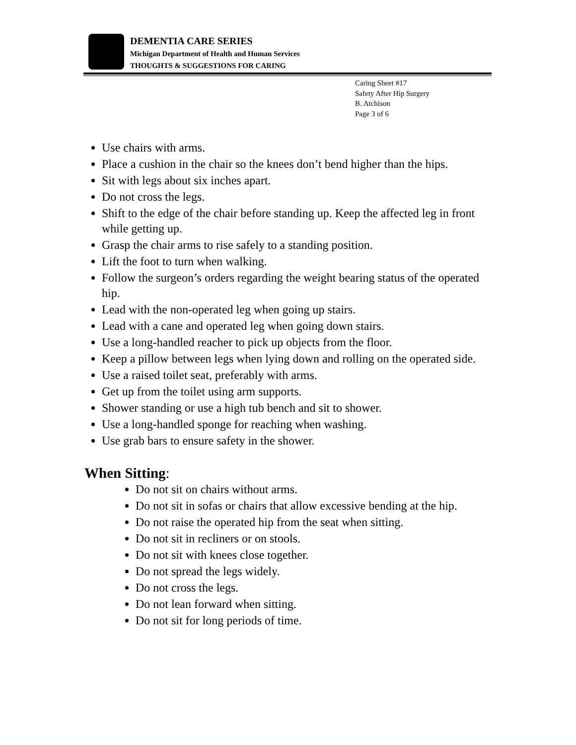DEMENTIA CARE SERIES
Michigan Department of Health and Human Services
THOUGHTS & SUGGESTIONS FOR CARING
Caring Sheet #17
Safety After Hip Surgery
B. Atchison
Page 3 of 6
Use chairs with arms.
Place a cushion in the chair so the knees don’t bend higher than the hips.
Sit with legs about six inches apart.
Do not cross the legs.
Shift to the edge of the chair before standing up. Keep the affected leg in front while getting up.
Grasp the chair arms to rise safely to a standing position.
Lift the foot to turn when walking.
Follow the surgeon’s orders regarding the weight bearing status of the operated hip.
Lead with the non-operated leg when going up stairs.
Lead with a cane and operated leg when going down stairs.
Use a long-handled reacher to pick up objects from the floor.
Keep a pillow between legs when lying down and rolling on the operated side.
Use a raised toilet seat, preferably with arms.
Get up from the toilet using arm supports.
Shower standing or use a high tub bench and sit to shower.
Use a long-handled sponge for reaching when washing.
Use grab bars to ensure safety in the shower.
When Sitting:
Do not sit on chairs without arms.
Do not sit in sofas or chairs that allow excessive bending at the hip.
Do not raise the operated hip from the seat when sitting.
Do not sit in recliners or on stools.
Do not sit with knees close together.
Do not spread the legs widely.
Do not cross the legs.
Do not lean forward when sitting.
Do not sit for long periods of time.